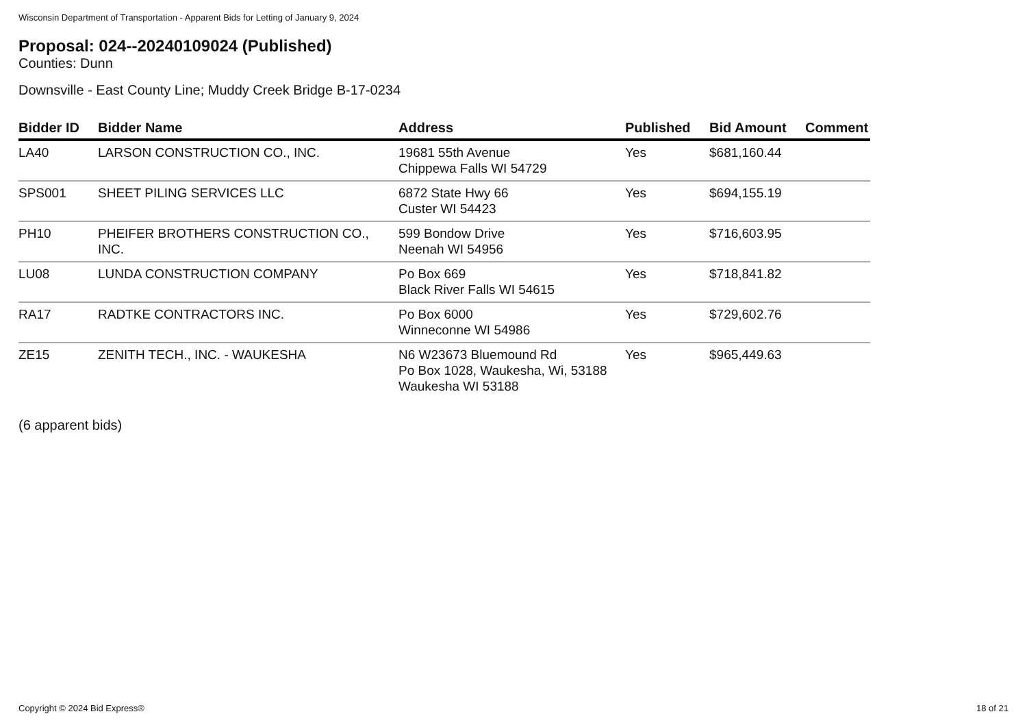Wisconsin Department of Transportation - Apparent Bids for Letting of January 9, 2024
Proposal: 024--20240109024 (Published)
Counties: Dunn
Downsville - East County Line; Muddy Creek Bridge B-17-0234
| Bidder ID | Bidder Name | Address | Published | Bid Amount | Comment |
| --- | --- | --- | --- | --- | --- |
| LA40 | LARSON CONSTRUCTION CO., INC. | 19681 55th Avenue Chippewa Falls WI 54729 | Yes | $681,160.44 | |
| SPS001 | SHEET PILING SERVICES LLC | 6872 State Hwy 66 Custer WI 54423 | Yes | $694,155.19 | |
| PH10 | PHEIFER BROTHERS CONSTRUCTION CO., INC. | 599 Bondow Drive Neenah WI 54956 | Yes | $716,603.95 | |
| LU08 | LUNDA CONSTRUCTION COMPANY | Po Box 669 Black River Falls WI 54615 | Yes | $718,841.82 | |
| RA17 | RADTKE CONTRACTORS INC. | Po Box 6000 Winneconne WI 54986 | Yes | $729,602.76 | |
| ZE15 | ZENITH TECH., INC. - WAUKESHA | N6 W23673 Bluemound Rd Po Box 1028, Waukesha, Wi, 53188 Waukesha WI 53188 | Yes | $965,449.63 | |
(6 apparent bids)
Copyright © 2024 Bid Express® 18 of 21